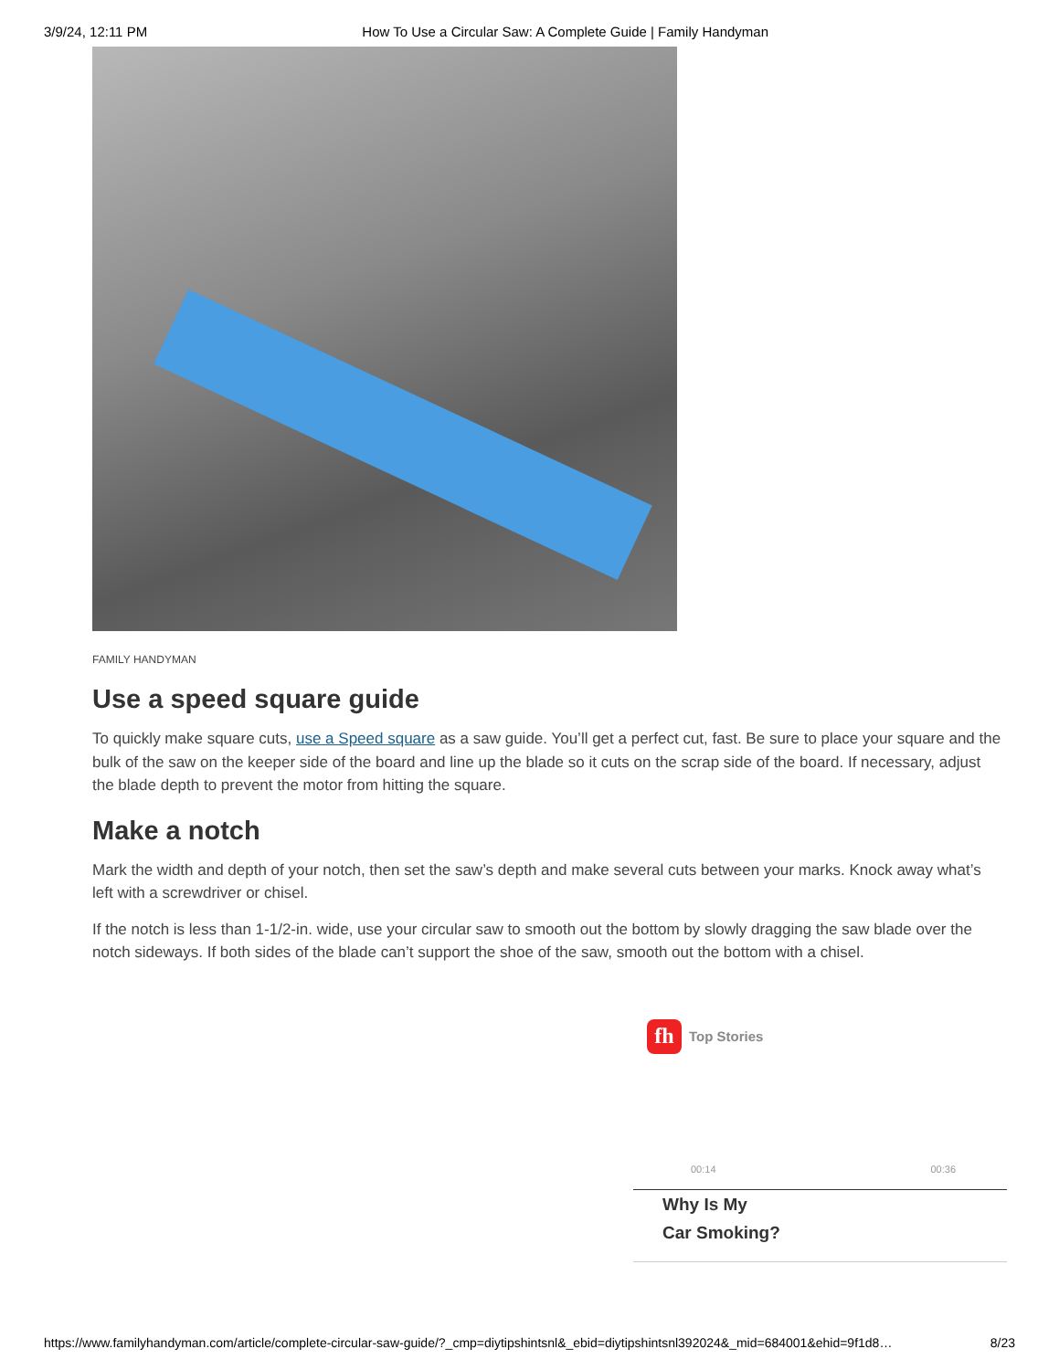3/9/24, 12:11 PM How To Use a Circular Saw: A Complete Guide | Family Handyman
FAMILY HANDYMAN
Use a speed square guide
To quickly make square cuts, use a Speed square as a saw guide. You’ll get a perfect cut, fast. Be sure to place your square and the bulk of the saw on the keeper side of the board and line up the blade so it cuts on the scrap side of the board. If necessary, adjust the blade depth to prevent the motor from hitting the square.
Make a notch
Mark the width and depth of your notch, then set the saw’s depth and make several cuts between your marks. Knock away what’s left with a screwdriver or chisel.
If the notch is less than 1-1/2-in. wide, use your circular saw to smooth out the bottom by slowly dragging the saw blade over the notch sideways. If both sides of the blade can’t support the shoe of the saw, smooth out the bottom with a chisel.
fh
Top Stories
00:14 00:36
Why Is My
Car Smoking?
https://www.familyhandyman.com/article/complete-circular-saw-guide/?_cmp=diytipshintsnl&_ebid=diytipshintsnl392024&_mid=684001&ehid=9f1d8… 8/23